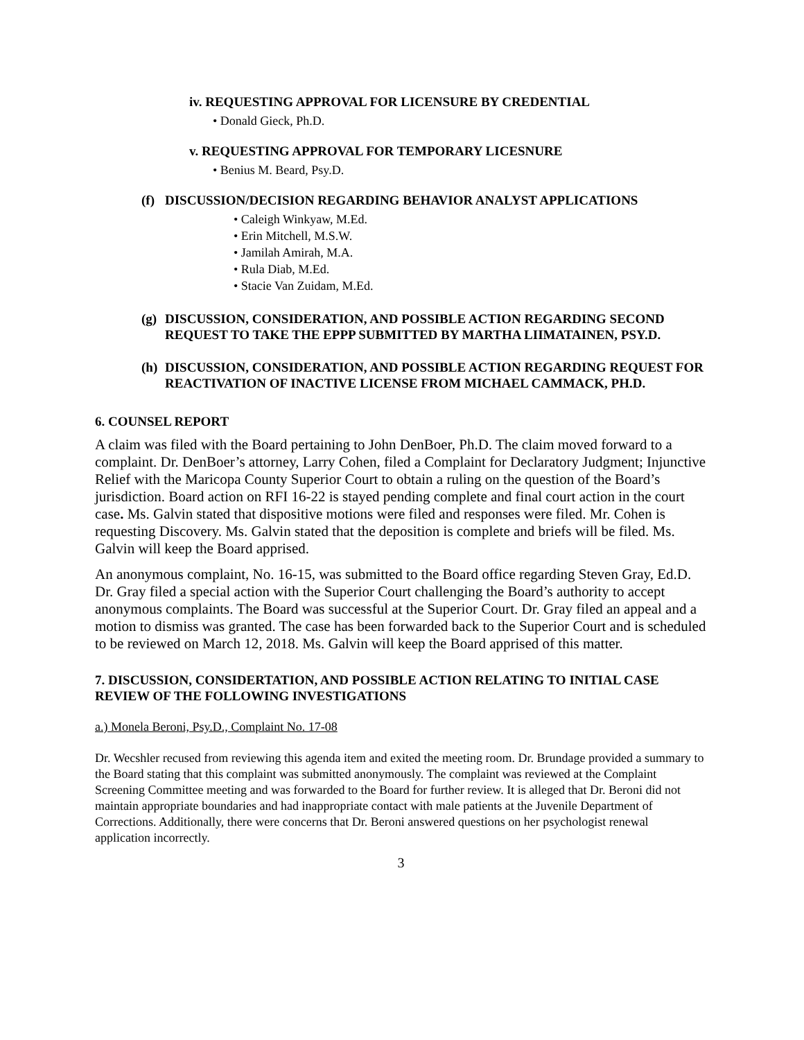iv. REQUESTING APPROVAL FOR LICENSURE BY CREDENTIAL
• Donald Gieck, Ph.D.
v. REQUESTING APPROVAL FOR TEMPORARY LICESNURE
• Benius M. Beard, Psy.D.
(f) DISCUSSION/DECISION REGARDING BEHAVIOR ANALYST APPLICATIONS
• Caleigh Winkyaw, M.Ed.
• Erin Mitchell, M.S.W.
• Jamilah Amirah, M.A.
• Rula Diab, M.Ed.
• Stacie Van Zuidam, M.Ed.
(g) DISCUSSION, CONSIDERATION, AND POSSIBLE ACTION REGARDING SECOND REQUEST TO TAKE THE EPPP SUBMITTED BY MARTHA LIIMATAINEN, PSY.D.
(h) DISCUSSION, CONSIDERATION, AND POSSIBLE ACTION REGARDING REQUEST FOR REACTIVATION OF INACTIVE LICENSE FROM MICHAEL CAMMACK, PH.D.
6. COUNSEL REPORT
A claim was filed with the Board pertaining to John DenBoer, Ph.D. The claim moved forward to a complaint. Dr. DenBoer’s attorney, Larry Cohen, filed a Complaint for Declaratory Judgment; Injunctive Relief with the Maricopa County Superior Court to obtain a ruling on the question of the Board’s jurisdiction. Board action on RFI 16-22 is stayed pending complete and final court action in the court case. Ms. Galvin stated that dispositive motions were filed and responses were filed. Mr. Cohen is requesting Discovery. Ms. Galvin stated that the deposition is complete and briefs will be filed. Ms. Galvin will keep the Board apprised.
An anonymous complaint, No. 16-15, was submitted to the Board office regarding Steven Gray, Ed.D. Dr. Gray filed a special action with the Superior Court challenging the Board’s authority to accept anonymous complaints. The Board was successful at the Superior Court. Dr. Gray filed an appeal and a motion to dismiss was granted. The case has been forwarded back to the Superior Court and is scheduled to be reviewed on March 12, 2018. Ms. Galvin will keep the Board apprised of this matter.
7. DISCUSSION, CONSIDERTATION, AND POSSIBLE ACTION RELATING TO INITIAL CASE REVIEW OF THE FOLLOWING INVESTIGATIONS
a.) Monela Beroni, Psy.D., Complaint No. 17-08
Dr. Wecshler recused from reviewing this agenda item and exited the meeting room. Dr. Brundage provided a summary to the Board stating that this complaint was submitted anonymously. The complaint was reviewed at the Complaint Screening Committee meeting and was forwarded to the Board for further review. It is alleged that Dr. Beroni did not maintain appropriate boundaries and had inappropriate contact with male patients at the Juvenile Department of Corrections. Additionally, there were concerns that Dr. Beroni answered questions on her psychologist renewal application incorrectly.
3